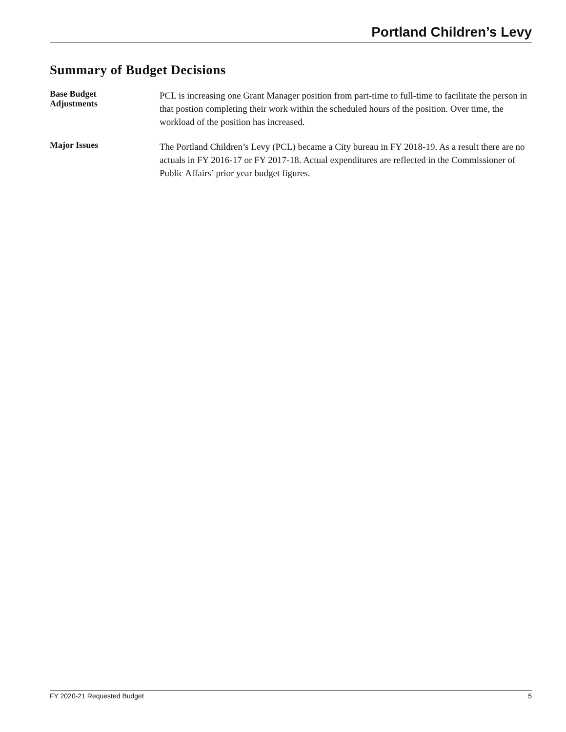Portland Children’s Levy
Summary of Budget Decisions
Base Budget
Adjustments
PCL is increasing one Grant Manager position from part-time to full-time to facilitate the person in that postion completing their work within the scheduled hours of the position. Over time, the workload of the position has increased.
Major Issues
The Portland Children’s Levy (PCL) became a City bureau in FY 2018-19. As a result there are no actuals in FY 2016-17 or FY 2017-18. Actual expenditures are reflected in the Commissioner of Public Affairs’ prior year budget figures.
FY 2020-21 Requested Budget 5